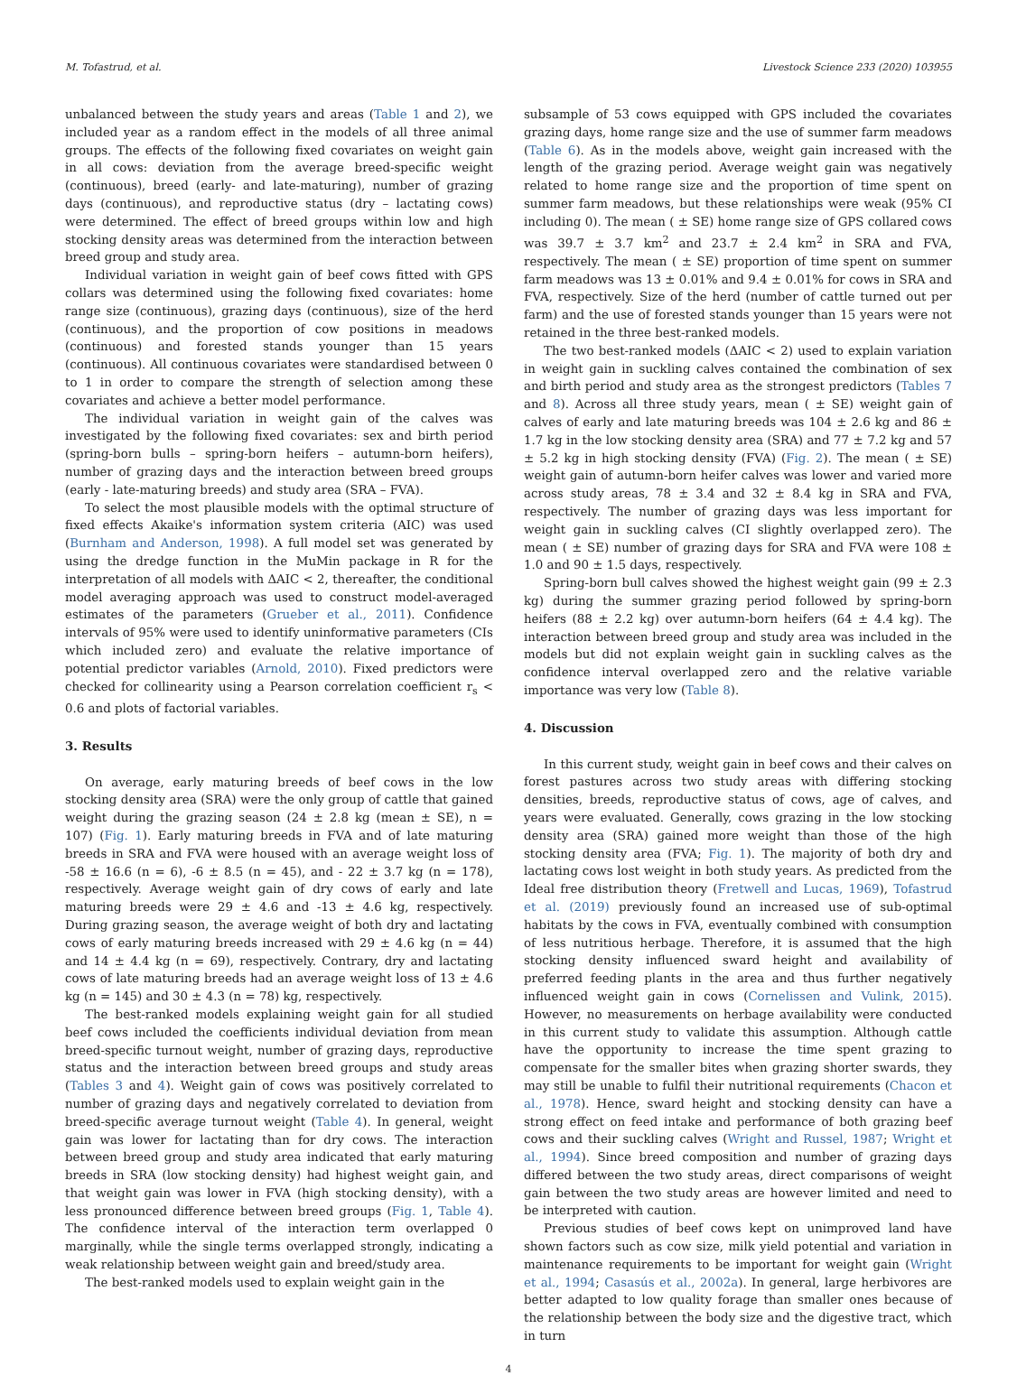M. Tofastrud, et al. Livestock Science 233 (2020) 103955
unbalanced between the study years and areas (Table 1 and 2), we included year as a random effect in the models of all three animal groups. The effects of the following fixed covariates on weight gain in all cows: deviation from the average breed-specific weight (continuous), breed (early- and late-maturing), number of grazing days (continuous), and reproductive status (dry – lactating cows) were determined. The effect of breed groups within low and high stocking density areas was determined from the interaction between breed group and study area.
Individual variation in weight gain of beef cows fitted with GPS collars was determined using the following fixed covariates: home range size (continuous), grazing days (continuous), size of the herd (continuous), and the proportion of cow positions in meadows (continuous) and forested stands younger than 15 years (continuous). All continuous covariates were standardised between 0 to 1 in order to compare the strength of selection among these covariates and achieve a better model performance.
The individual variation in weight gain of the calves was investigated by the following fixed covariates: sex and birth period (spring-born bulls – spring-born heifers – autumn-born heifers), number of grazing days and the interaction between breed groups (early - late-maturing breeds) and study area (SRA – FVA).
To select the most plausible models with the optimal structure of fixed effects Akaike's information system criteria (AIC) was used (Burnham and Anderson, 1998). A full model set was generated by using the dredge function in the MuMin package in R for the interpretation of all models with ΔAIC < 2, thereafter, the conditional model averaging approach was used to construct model-averaged estimates of the parameters (Grueber et al., 2011). Confidence intervals of 95% were used to identify uninformative parameters (CIs which included zero) and evaluate the relative importance of potential predictor variables (Arnold, 2010). Fixed predictors were checked for collinearity using a Pearson correlation coefficient r<sub>s</sub> < 0.6 and plots of factorial variables.
3. Results
On average, early maturing breeds of beef cows in the low stocking density area (SRA) were the only group of cattle that gained weight during the grazing season (24 ± 2.8 kg (mean ± SE), n = 107) (Fig. 1). Early maturing breeds in FVA and of late maturing breeds in SRA and FVA were housed with an average weight loss of -58 ± 16.6 (n = 6), -6 ± 8.5 (n = 45), and - 22 ± 3.7 kg (n = 178), respectively. Average weight gain of dry cows of early and late maturing breeds were 29 ± 4.6 and -13 ± 4.6 kg, respectively. During grazing season, the average weight of both dry and lactating cows of early maturing breeds increased with 29 ± 4.6 kg (n = 44) and 14 ± 4.4 kg (n = 69), respectively. Contrary, dry and lactating cows of late maturing breeds had an average weight loss of 13 ± 4.6 kg (n = 145) and 30 ± 4.3 (n = 78) kg, respectively.
The best-ranked models explaining weight gain for all studied beef cows included the coefficients individual deviation from mean breed-specific turnout weight, number of grazing days, reproductive status and the interaction between breed groups and study areas (Tables 3 and 4). Weight gain of cows was positively correlated to number of grazing days and negatively correlated to deviation from breed-specific average turnout weight (Table 4). In general, weight gain was lower for lactating than for dry cows. The interaction between breed group and study area indicated that early maturing breeds in SRA (low stocking density) had highest weight gain, and that weight gain was lower in FVA (high stocking density), with a less pronounced difference between breed groups (Fig. 1, Table 4). The confidence interval of the interaction term overlapped 0 marginally, while the single terms overlapped strongly, indicating a weak relationship between weight gain and breed/study area.
The best-ranked models used to explain weight gain in the
subsample of 53 cows equipped with GPS included the covariates grazing days, home range size and the use of summer farm meadows (Table 6). As in the models above, weight gain increased with the length of the grazing period. Average weight gain was negatively related to home range size and the proportion of time spent on summer farm meadows, but these relationships were weak (95% CI including 0). The mean ( ± SE) home range size of GPS collared cows was 39.7 ± 3.7 km<sup>2</sup> and 23.7 ± 2.4 km<sup>2</sup> in SRA and FVA, respectively. The mean ( ± SE) proportion of time spent on summer farm meadows was 13 ± 0.01% and 9.4 ± 0.01% for cows in SRA and FVA, respectively. Size of the herd (number of cattle turned out per farm) and the use of forested stands younger than 15 years were not retained in the three best-ranked models.
The two best-ranked models (ΔAIC < 2) used to explain variation in weight gain in suckling calves contained the combination of sex and birth period and study area as the strongest predictors (Tables 7 and 8). Across all three study years, mean ( ± SE) weight gain of calves of early and late maturing breeds was 104 ± 2.6 kg and 86 ± 1.7 kg in the low stocking density area (SRA) and 77 ± 7.2 kg and 57 ± 5.2 kg in high stocking density (FVA) (Fig. 2). The mean ( ± SE) weight gain of autumn-born heifer calves was lower and varied more across study areas, 78 ± 3.4 and 32 ± 8.4 kg in SRA and FVA, respectively. The number of grazing days was less important for weight gain in suckling calves (CI slightly overlapped zero). The mean ( ± SE) number of grazing days for SRA and FVA were 108 ± 1.0 and 90 ± 1.5 days, respectively.
Spring-born bull calves showed the highest weight gain (99 ± 2.3 kg) during the summer grazing period followed by spring-born heifers (88 ± 2.2 kg) over autumn-born heifers (64 ± 4.4 kg). The interaction between breed group and study area was included in the models but did not explain weight gain in suckling calves as the confidence interval overlapped zero and the relative variable importance was very low (Table 8).
4. Discussion
In this current study, weight gain in beef cows and their calves on forest pastures across two study areas with differing stocking densities, breeds, reproductive status of cows, age of calves, and years were evaluated. Generally, cows grazing in the low stocking density area (SRA) gained more weight than those of the high stocking density area (FVA; Fig. 1). The majority of both dry and lactating cows lost weight in both study years. As predicted from the Ideal free distribution theory (Fretwell and Lucas, 1969), Tofastrud et al. (2019) previously found an increased use of sub-optimal habitats by the cows in FVA, eventually combined with consumption of less nutritious herbage. Therefore, it is assumed that the high stocking density influenced sward height and availability of preferred feeding plants in the area and thus further negatively influenced weight gain in cows (Cornelissen and Vulink, 2015). However, no measurements on herbage availability were conducted in this current study to validate this assumption. Although cattle have the opportunity to increase the time spent grazing to compensate for the smaller bites when grazing shorter swards, they may still be unable to fulfil their nutritional requirements (Chacon et al., 1978). Hence, sward height and stocking density can have a strong effect on feed intake and performance of both grazing beef cows and their suckling calves (Wright and Russel, 1987; Wright et al., 1994). Since breed composition and number of grazing days differed between the two study areas, direct comparisons of weight gain between the two study areas are however limited and need to be interpreted with caution.
Previous studies of beef cows kept on unimproved land have shown factors such as cow size, milk yield potential and variation in maintenance requirements to be important for weight gain (Wright et al., 1994; Casasús et al., 2002a). In general, large herbivores are better adapted to low quality forage than smaller ones because of the relationship between the body size and the digestive tract, which in turn
4